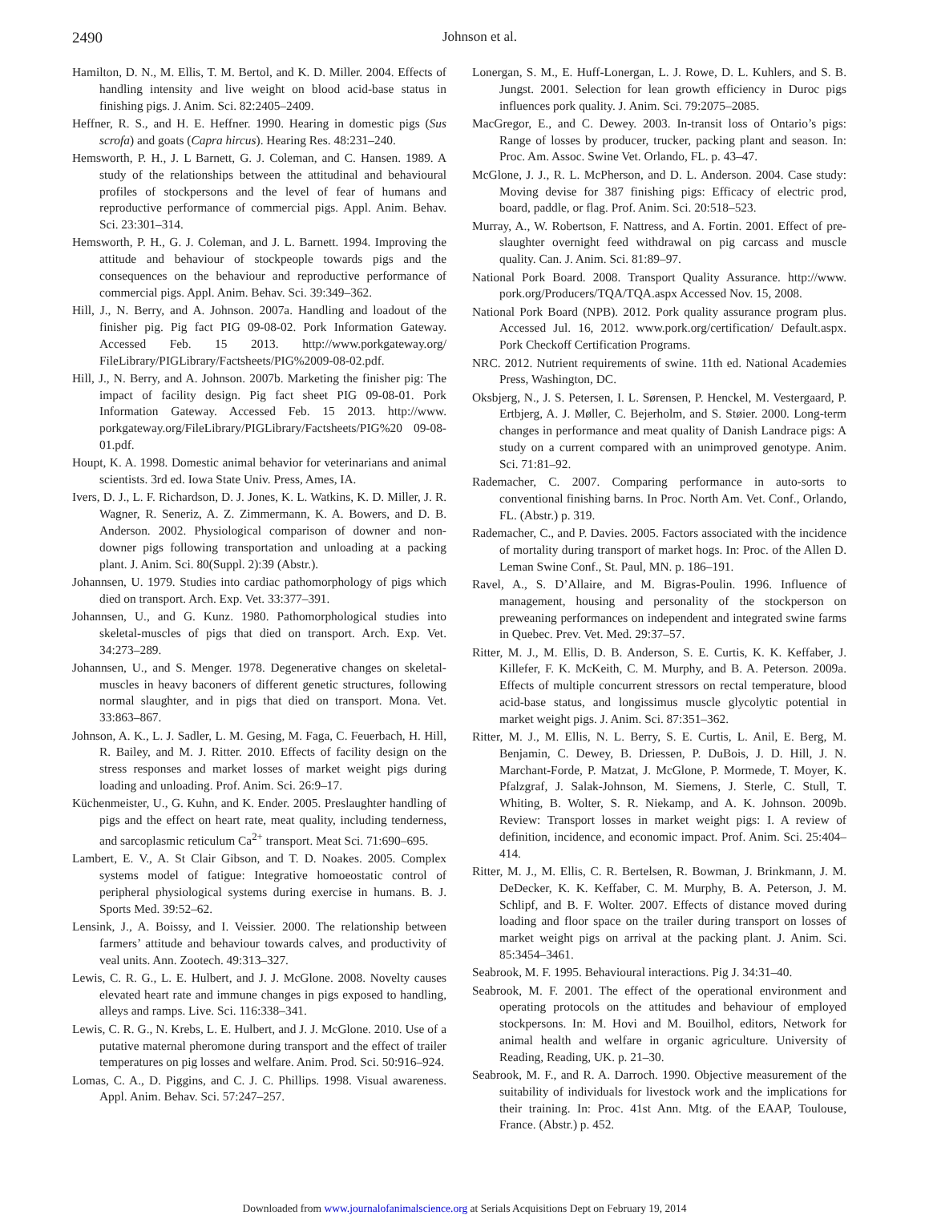2490
Johnson et al.
Hamilton, D. N., M. Ellis, T. M. Bertol, and K. D. Miller. 2004. Effects of handling intensity and live weight on blood acid-base status in finishing pigs. J. Anim. Sci. 82:2405–2409.
Heffner, R. S., and H. E. Heffner. 1990. Hearing in domestic pigs (Sus scrofa) and goats (Capra hircus). Hearing Res. 48:231–240.
Hemsworth, P. H., J. L Barnett, G. J. Coleman, and C. Hansen. 1989. A study of the relationships between the attitudinal and behavioural profiles of stockpersons and the level of fear of humans and reproductive performance of commercial pigs. Appl. Anim. Behav. Sci. 23:301–314.
Hemsworth, P. H., G. J. Coleman, and J. L. Barnett. 1994. Improving the attitude and behaviour of stockpeople towards pigs and the consequences on the behaviour and reproductive performance of commercial pigs. Appl. Anim. Behav. Sci. 39:349–362.
Hill, J., N. Berry, and A. Johnson. 2007a. Handling and loadout of the finisher pig. Pig fact PIG 09-08-02. Pork Information Gateway. Accessed Feb. 15 2013. http://www.porkgateway.org/ FileLibrary/PIGLibrary/Factsheets/PIG%2009-08-02.pdf.
Hill, J., N. Berry, and A. Johnson. 2007b. Marketing the finisher pig: The impact of facility design. Pig fact sheet PIG 09-08-01. Pork Information Gateway. Accessed Feb. 15 2013. http://www. porkgateway.org/FileLibrary/PIGLibrary/Factsheets/PIG%20 09-08-01.pdf.
Houpt, K. A. 1998. Domestic animal behavior for veterinarians and animal scientists. 3rd ed. Iowa State Univ. Press, Ames, IA.
Ivers, D. J., L. F. Richardson, D. J. Jones, K. L. Watkins, K. D. Miller, J. R. Wagner, R. Seneriz, A. Z. Zimmermann, K. A. Bowers, and D. B. Anderson. 2002. Physiological comparison of downer and non-downer pigs following transportation and unloading at a packing plant. J. Anim. Sci. 80(Suppl. 2):39 (Abstr.).
Johannsen, U. 1979. Studies into cardiac pathomorphology of pigs which died on transport. Arch. Exp. Vet. 33:377–391.
Johannsen, U., and G. Kunz. 1980. Pathomorphological studies into skeletal-muscles of pigs that died on transport. Arch. Exp. Vet. 34:273–289.
Johannsen, U., and S. Menger. 1978. Degenerative changes on skeletal-muscles in heavy baconers of different genetic structures, following normal slaughter, and in pigs that died on transport. Mona. Vet. 33:863–867.
Johnson, A. K., L. J. Sadler, L. M. Gesing, M. Faga, C. Feuerbach, H. Hill, R. Bailey, and M. J. Ritter. 2010. Effects of facility design on the stress responses and market losses of market weight pigs during loading and unloading. Prof. Anim. Sci. 26:9–17.
Küchenmeister, U., G. Kuhn, and K. Ender. 2005. Preslaughter handling of pigs and the effect on heart rate, meat quality, including tenderness, and sarcoplasmic reticulum Ca<sup>2+</sup> transport. Meat Sci. 71:690–695.
Lambert, E. V., A. St Clair Gibson, and T. D. Noakes. 2005. Complex systems model of fatigue: Integrative homoeostatic control of peripheral physiological systems during exercise in humans. B. J. Sports Med. 39:52–62.
Lensink, J., A. Boissy, and I. Veissier. 2000. The relationship between farmers’ attitude and behaviour towards calves, and productivity of veal units. Ann. Zootech. 49:313–327.
Lewis, C. R. G., L. E. Hulbert, and J. J. McGlone. 2008. Novelty causes elevated heart rate and immune changes in pigs exposed to handling, alleys and ramps. Live. Sci. 116:338–341.
Lewis, C. R. G., N. Krebs, L. E. Hulbert, and J. J. McGlone. 2010. Use of a putative maternal pheromone during transport and the effect of trailer temperatures on pig losses and welfare. Anim. Prod. Sci. 50:916–924.
Lomas, C. A., D. Piggins, and C. J. C. Phillips. 1998. Visual awareness. Appl. Anim. Behav. Sci. 57:247–257.
Lonergan, S. M., E. Huff-Lonergan, L. J. Rowe, D. L. Kuhlers, and S. B. Jungst. 2001. Selection for lean growth efficiency in Duroc pigs influences pork quality. J. Anim. Sci. 79:2075–2085.
MacGregor, E., and C. Dewey. 2003. In-transit loss of Ontario’s pigs: Range of losses by producer, trucker, packing plant and season. In: Proc. Am. Assoc. Swine Vet. Orlando, FL. p. 43–47.
McGlone, J. J., R. L. McPherson, and D. L. Anderson. 2004. Case study: Moving devise for 387 finishing pigs: Efficacy of electric prod, board, paddle, or flag. Prof. Anim. Sci. 20:518–523.
Murray, A., W. Robertson, F. Nattress, and A. Fortin. 2001. Effect of pre-slaughter overnight feed withdrawal on pig carcass and muscle quality. Can. J. Anim. Sci. 81:89–97.
National Pork Board. 2008. Transport Quality Assurance. http://www. pork.org/Producers/TQA/TQA.aspx Accessed Nov. 15, 2008.
National Pork Board (NPB). 2012. Pork quality assurance program plus. Accessed Jul. 16, 2012. www.pork.org/certification/ Default.aspx. Pork Checkoff Certification Programs.
NRC. 2012. Nutrient requirements of swine. 11th ed. National Academies Press, Washington, DC.
Oksbjerg, N., J. S. Petersen, I. L. Sørensen, P. Henckel, M. Vestergaard, P. Ertbjerg, A. J. Møller, C. Bejerholm, and S. Støier. 2000. Long-term changes in performance and meat quality of Danish Landrace pigs: A study on a current compared with an unimproved genotype. Anim. Sci. 71:81–92.
Rademacher, C. 2007. Comparing performance in auto-sorts to conventional finishing barns. In Proc. North Am. Vet. Conf., Orlando, FL. (Abstr.) p. 319.
Rademacher, C., and P. Davies. 2005. Factors associated with the incidence of mortality during transport of market hogs. In: Proc. of the Allen D. Leman Swine Conf., St. Paul, MN. p. 186–191.
Ravel, A., S. D’Allaire, and M. Bigras-Poulin. 1996. Influence of management, housing and personality of the stockperson on preweaning performances on independent and integrated swine farms in Quebec. Prev. Vet. Med. 29:37–57.
Ritter, M. J., M. Ellis, D. B. Anderson, S. E. Curtis, K. K. Keffaber, J. Killefer, F. K. McKeith, C. M. Murphy, and B. A. Peterson. 2009a. Effects of multiple concurrent stressors on rectal temperature, blood acid-base status, and longissimus muscle glycolytic potential in market weight pigs. J. Anim. Sci. 87:351–362.
Ritter, M. J., M. Ellis, N. L. Berry, S. E. Curtis, L. Anil, E. Berg, M. Benjamin, C. Dewey, B. Driessen, P. DuBois, J. D. Hill, J. N. Marchant-Forde, P. Matzat, J. McGlone, P. Mormede, T. Moyer, K. Pfalzgraf, J. Salak-Johnson, M. Siemens, J. Sterle, C. Stull, T. Whiting, B. Wolter, S. R. Niekamp, and A. K. Johnson. 2009b. Review: Transport losses in market weight pigs: I. A review of definition, incidence, and economic impact. Prof. Anim. Sci. 25:404–414.
Ritter, M. J., M. Ellis, C. R. Bertelsen, R. Bowman, J. Brinkmann, J. M. DeDecker, K. K. Keffaber, C. M. Murphy, B. A. Peterson, J. M. Schlipf, and B. F. Wolter. 2007. Effects of distance moved during loading and floor space on the trailer during transport on losses of market weight pigs on arrival at the packing plant. J. Anim. Sci. 85:3454–3461.
Seabrook, M. F. 1995. Behavioural interactions. Pig J. 34:31–40.
Seabrook, M. F. 2001. The effect of the operational environment and operating protocols on the attitudes and behaviour of employed stockpersons. In: M. Hovi and M. Bouilhol, editors, Network for animal health and welfare in organic agriculture. University of Reading, Reading, UK. p. 21–30.
Seabrook, M. F., and R. A. Darroch. 1990. Objective measurement of the suitability of individuals for livestock work and the implications for their training. In: Proc. 41st Ann. Mtg. of the EAAP, Toulouse, France. (Abstr.) p. 452.
Downloaded from www.journalofanimalscience.org at Serials Acquisitions Dept on February 19, 2014